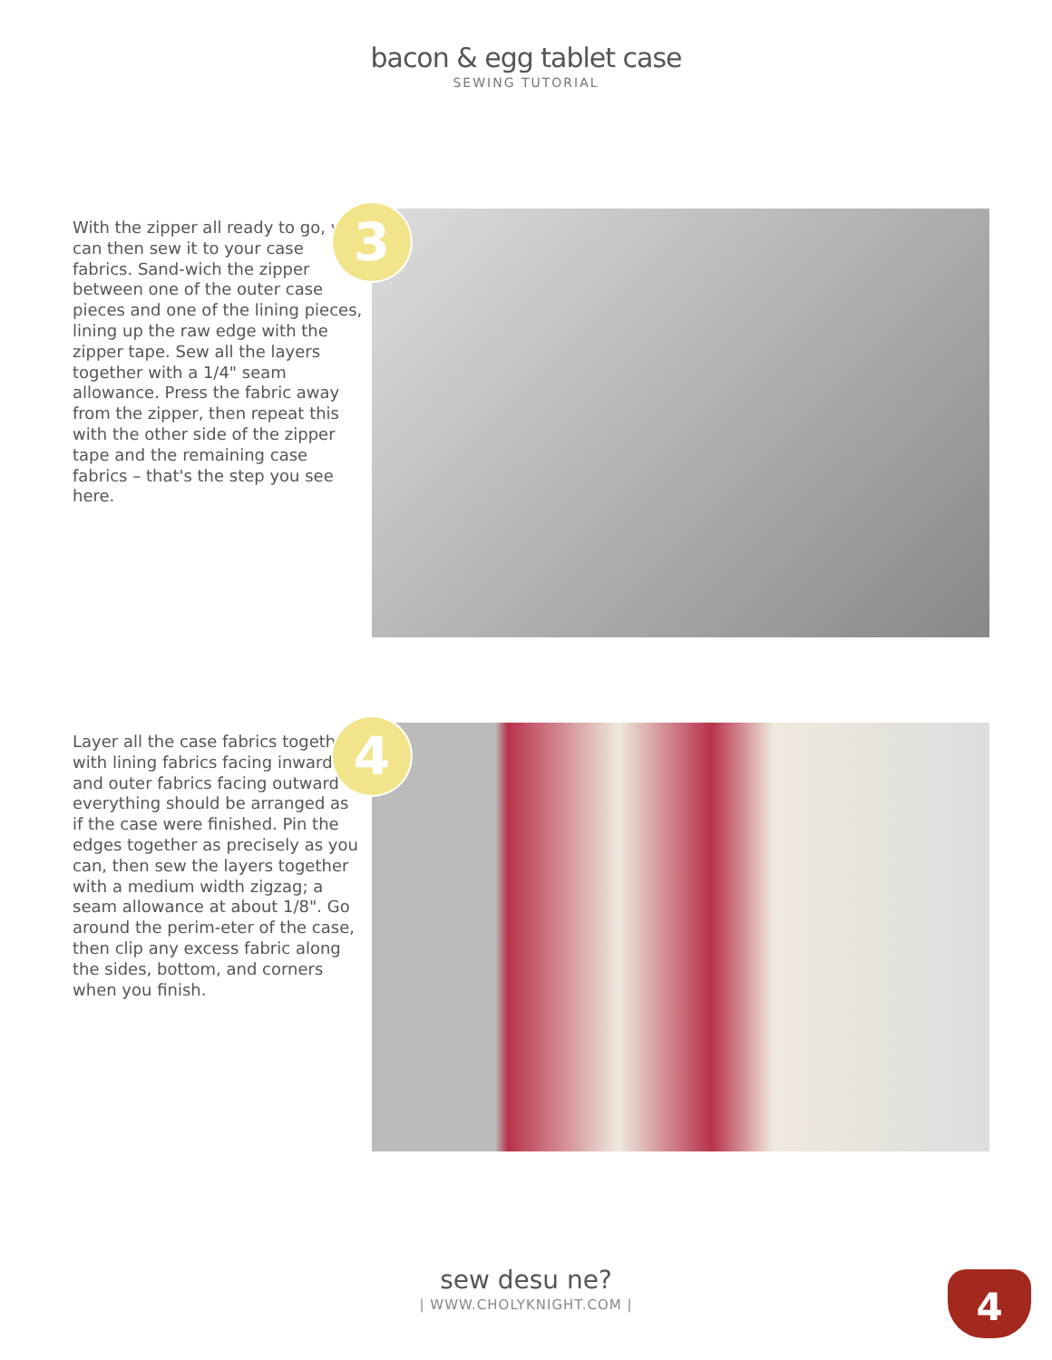bacon & egg tablet case
SEWING TUTORIAL
With the zipper all ready to go, you can then sew it to your case fabrics. Sand-wich the zipper between one of the outer case pieces and one of the lining pieces, lining up the raw edge with the zipper tape. Sew all the layers together with a 1/4" seam allowance. Press the fabric away from the zipper, then repeat this with the other side of the zipper tape and the remaining case fabrics – that's the step you see here.
3
Layer all the case fabrics together with lining fabrics facing inward and outer fabrics facing outward – everything should be arranged as if the case were finished. Pin the edges together as precisely as you can, then sew the layers together with a medium width zigzag; a seam allowance at about 1/8". Go around the perim-eter of the case, then clip any excess fabric along the sides, bottom, and corners when you finish.
4
sew desu ne?
| WWW.CHOLYKNIGHT.COM |
4